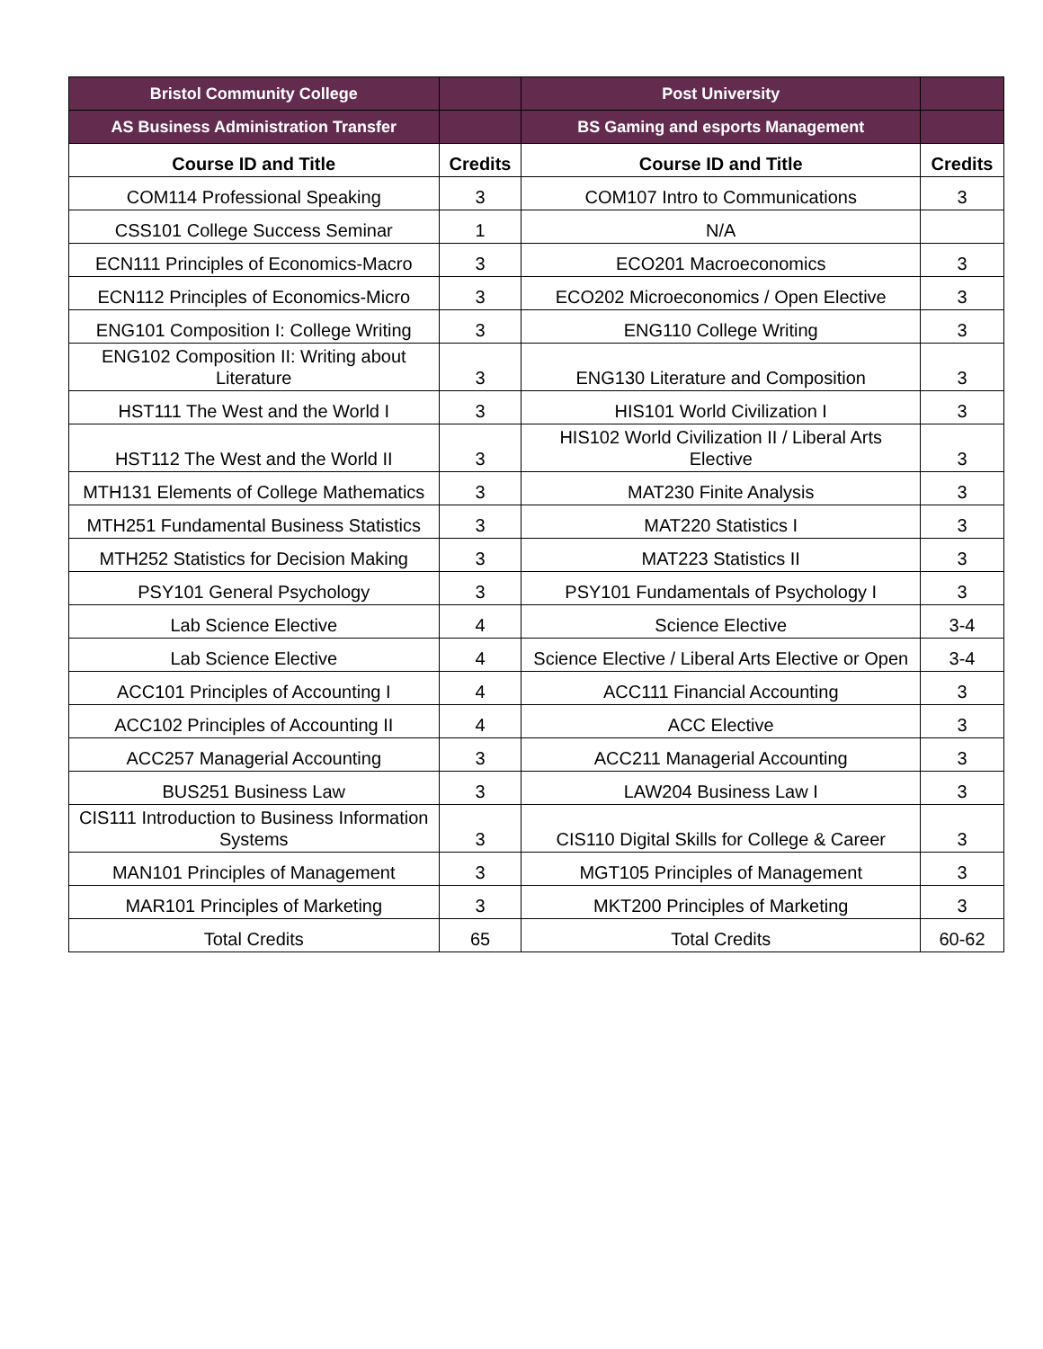| Bristol Community College | | Post University | |
| --- | --- | --- | --- |
| AS Business Administration Transfer | | BS Gaming and esports Management | |
| Course ID and Title | Credits | Course ID and Title | Credits |
| COM114 Professional Speaking | 3 | COM107 Intro to Communications | 3 |
| CSS101 College Success Seminar | 1 | N/A | |
| ECN111 Principles of Economics-Macro | 3 | ECO201 Macroeconomics | 3 |
| ECN112 Principles of Economics-Micro | 3 | ECO202 Microeconomics / Open Elective | 3 |
| ENG101 Composition I: College Writing | 3 | ENG110 College Writing | 3 |
| ENG102 Composition II: Writing about Literature | 3 | ENG130 Literature and Composition | 3 |
| HST111 The West and the World I | 3 | HIS101 World Civilization I | 3 |
| HST112 The West and the World II | 3 | HIS102 World Civilization II / Liberal Arts Elective | 3 |
| MTH131 Elements of College Mathematics | 3 | MAT230 Finite Analysis | 3 |
| MTH251 Fundamental Business Statistics | 3 | MAT220 Statistics I | 3 |
| MTH252 Statistics for Decision Making | 3 | MAT223 Statistics II | 3 |
| PSY101 General Psychology | 3 | PSY101 Fundamentals of Psychology I | 3 |
| Lab Science Elective | 4 | Science Elective | 3-4 |
| Lab Science Elective | 4 | Science Elective / Liberal Arts Elective or Open | 3-4 |
| ACC101 Principles of Accounting I | 4 | ACC111 Financial Accounting | 3 |
| ACC102 Principles of Accounting II | 4 | ACC Elective | 3 |
| ACC257 Managerial Accounting | 3 | ACC211 Managerial Accounting | 3 |
| BUS251 Business Law | 3 | LAW204 Business Law I | 3 |
| CIS111 Introduction to Business Information Systems | 3 | CIS110 Digital Skills for College & Career | 3 |
| MAN101 Principles of Management | 3 | MGT105 Principles of Management | 3 |
| MAR101 Principles of Marketing | 3 | MKT200 Principles of Marketing | 3 |
| Total Credits | 65 | Total Credits | 60-62 |